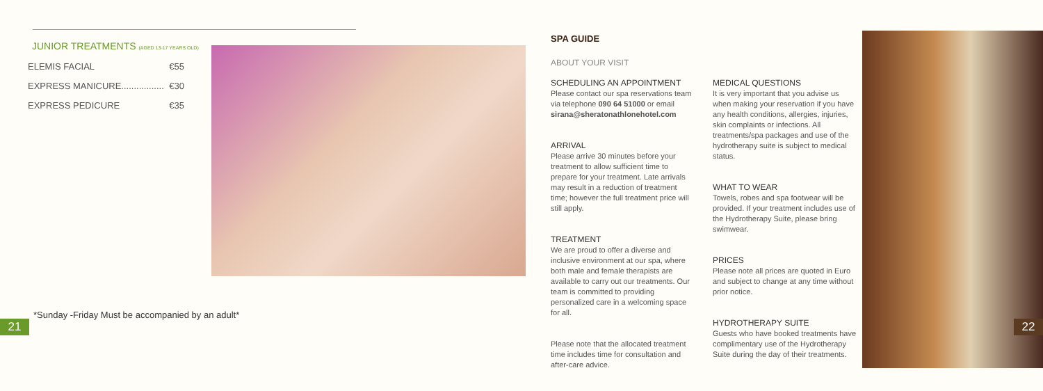JUNIOR TREATMENTS (AGED 13-17 YEARS OLD)
ELEMIS FACIAL €55
EXPRESS MANICURE................. €30
EXPRESS PEDICURE €35
*Sunday -Friday Must be accompanied by an adult*
21
SPA GUIDE
ABOUT YOUR VISIT
SCHEDULING AN APPOINTMENT
Please contact our spa reservations team via telephone 090 64 51000 or email sirana@sheratonathlonehotel.com
ARRIVAL
Please arrive 30 minutes before your treatment to allow sufficient time to prepare for your treatment. Late arrivals may result in a reduction of treatment time; however the full treatment price will still apply.
TREATMENT
We are proud to offer a diverse and inclusive environment at our spa, where both male and female therapists are available to carry out our treatments. Our team is committed to providing personalized care in a welcoming space for all.
Please note that the allocated treatment time includes time for consultation and after-care advice.
MEDICAL QUESTIONS
It is very important that you advise us when making your reservation if you have any health conditions, allergies, injuries, skin complaints or infections. All treatments/spa packages and use of the hydrotherapy suite is subject to medical status.
WHAT TO WEAR
Towels, robes and spa footwear will be provided. If your treatment includes use of the Hydrotherapy Suite, please bring swimwear.
PRICES
Please note all prices are quoted in Euro and subject to change at any time without prior notice.
HYDROTHERAPY SUITE
Guests who have booked treatments have complimentary use of the Hydrotherapy Suite during the day of their treatments.
22